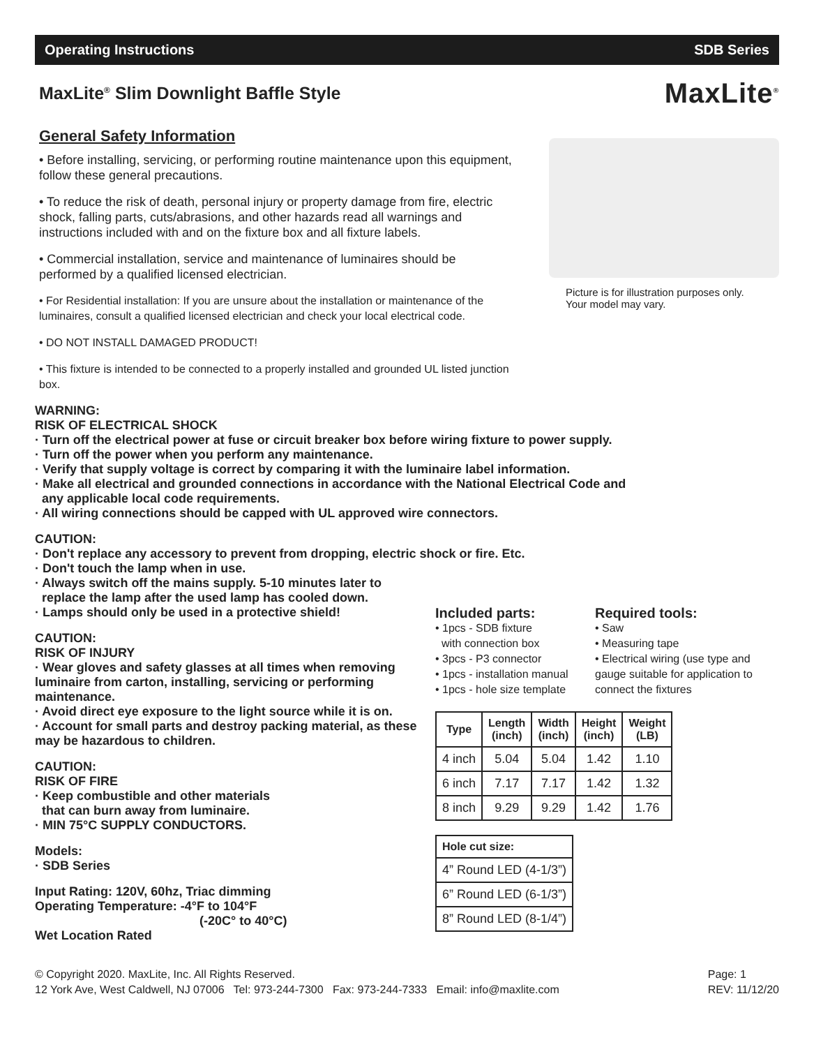Operating Instructions SDB Series
MaxLite<sup>®</sup> Slim Downlight Baffle Style
MaxLite<sup>®</sup>
General Safety Information
• Before installing, servicing, or performing routine maintenance upon this equipment, follow these general precautions.
• To reduce the risk of death, personal injury or property damage from fire, electric shock, falling parts, cuts/abrasions, and other hazards read all warnings and instructions included with and on the fixture box and all fixture labels.
• Commercial installation, service and maintenance of luminaires should be performed by a qualified licensed electrician.
• For Residential installation: If you are unsure about the installation or maintenance of the luminaires, consult a qualified licensed electrician and check your local electrical code.
• DO NOT INSTALL DAMAGED PRODUCT!
• This fixture is intended to be connected to a properly installed and grounded UL listed junction box.
Picture is for illustration purposes only.
Your model may vary.
WARNING:
RISK OF ELECTRICAL SHOCK
· Turn off the electrical power at fuse or circuit breaker box before wiring fixture to power supply.
· Turn off the power when you perform any maintenance.
· Verify that supply voltage is correct by comparing it with the luminaire label information.
· Make all electrical and grounded connections in accordance with the National Electrical Code and
any applicable local code requirements.
· All wiring connections should be capped with UL approved wire connectors.
CAUTION:
· Don't replace any accessory to prevent from dropping, electric shock or fire. Etc.
· Don't touch the lamp when in use.
· Always switch off the mains supply. 5-10 minutes later to
replace the lamp after the used lamp has cooled down.
· Lamps should only be used in a protective shield!
CAUTION:
RISK OF INJURY
· Wear gloves and safety glasses at all times when removing luminaire from carton, installing, servicing or performing maintenance.
· Avoid direct eye exposure to the light source while it is on.
· Account for small parts and destroy packing material, as these may be hazardous to children.
CAUTION:
RISK OF FIRE
· Keep combustible and other materials
that can burn away from luminaire.
· MIN 75°C SUPPLY CONDUCTORS.
Models:
· SDB Series
Input Rating: 120V, 60hz, Triac dimming
Operating Temperature: -4°F to 104°F
(-20C° to 40°C)
Wet Location Rated
Included parts:
• 1pcs - SDB fixture
with connection box
• 3pcs - P3 connector
• 1pcs - installation manual
• 1pcs - hole size template
Required tools:
• Saw
• Measuring tape
• Electrical wiring (use type and gauge suitable for application to connect the fixtures
| Type | Length (inch) | Width (inch) | Height (inch) | Weight (LB) |
| --- | --- | --- | --- | --- |
| 4 inch | 5.04 | 5.04 | 1.42 | 1.10 |
| 6 inch | 7.17 | 7.17 | 1.42 | 1.32 |
| 8 inch | 9.29 | 9.29 | 1.42 | 1.76 |
| Hole cut size: |
| --- |
| 4” Round LED (4-1/3”) |
| 6” Round LED (6-1/3”) |
| 8” Round LED (8-1/4”) |
© Copyright 2020. MaxLite, Inc. All Rights Reserved.
12 York Ave, West Caldwell, NJ 07006 Tel: 973-244-7300 Fax: 973-244-7333 Email: info@maxlite.com
Page: 1
REV: 11/12/20